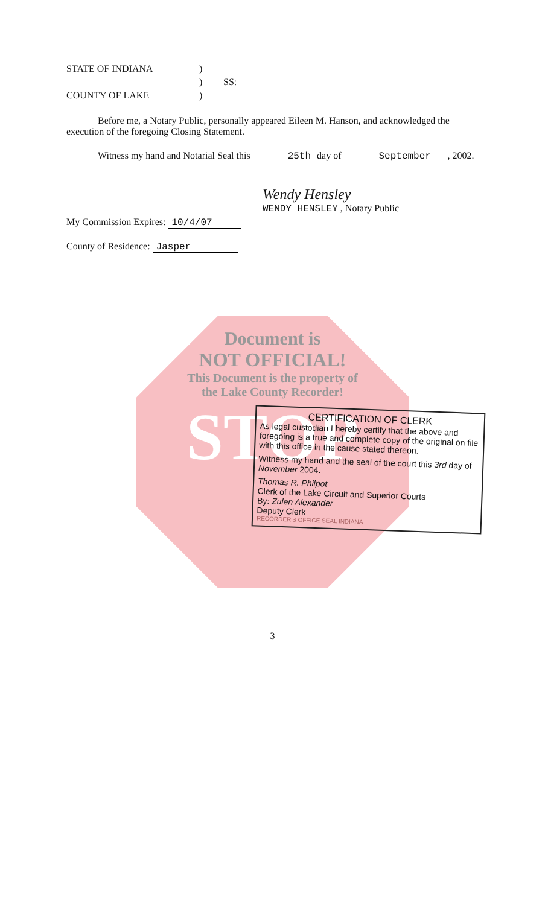STATE OF INDIANA)
) SS:
COUNTY OF LAKE)
Before me, a Notary Public, personally appeared Eileen M. Hanson, and acknowledged the execution of the foregoing Closing Statement.
Witness my hand and Notarial Seal this 25th day of September, 2002.
Wendy Hensley
WENDY HENSLEY , Notary Public
My Commission Expires: 10/4/07
County of Residence: Jasper
Document is
NOT OFFICIAL!
This Document is the property of
the Lake County Recorder!
STOP
CERTIFICATION OF CLERK
As legal custodian I hereby certify that the above and foregoing is a true and complete copy of the original on file with this office in the cause stated thereon.
Witness my hand and the seal of the court this 3rd day of November 2004.
Thomas R. Philpot
Clerk of the Lake Circuit and Superior Courts
By: Zulen Alexander
Deputy Clerk
RECORDER'S OFFICE SEAL INDIANA
3